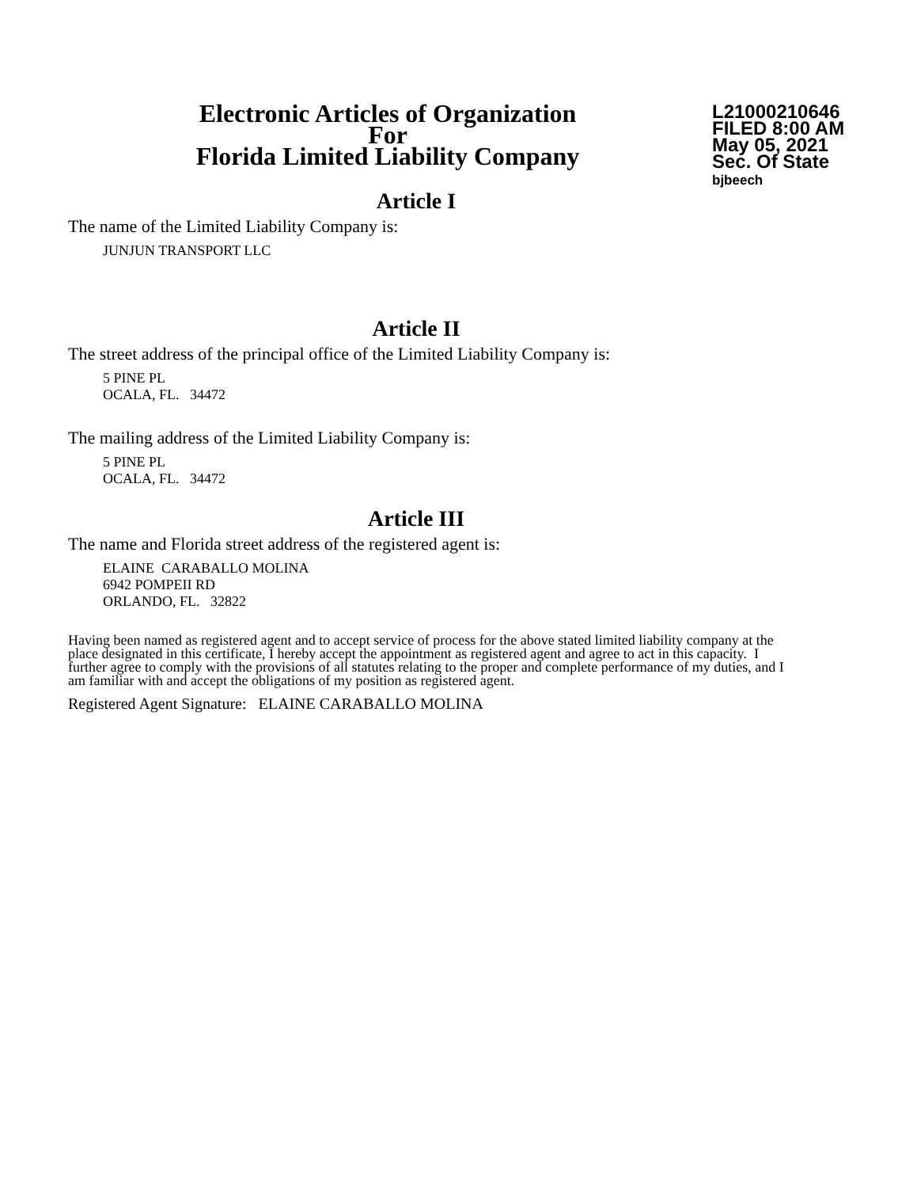Electronic Articles of Organization
For
Florida Limited Liability Company
L21000210646
FILED 8:00 AM
May 05, 2021
Sec. Of State
bjbeech
Article I
The name of the Limited Liability Company is:
JUNJUN TRANSPORT LLC
Article II
The street address of the principal office of the Limited Liability Company is:
5 PINE PL
OCALA, FL. 34472
The mailing address of the Limited Liability Company is:
5 PINE PL
OCALA, FL. 34472
Article III
The name and Florida street address of the registered agent is:
ELAINE CARABALLO MOLINA
6942 POMPEII RD
ORLANDO, FL. 32822
Having been named as registered agent and to accept service of process for the above stated limited liability company at the place designated in this certificate, I hereby accept the appointment as registered agent and agree to act in this capacity. I further agree to comply with the provisions of all statutes relating to the proper and complete performance of my duties, and I am familiar with and accept the obligations of my position as registered agent.
Registered Agent Signature: ELAINE CARABALLO MOLINA